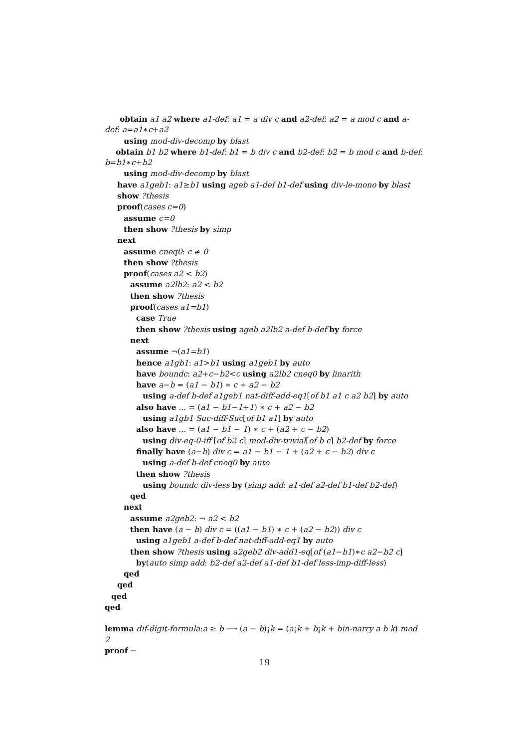obtain a1 a2 where a1-def: a1 = a div c and a2-def: a2 = a mod c and a-def: a=a1∗c+a2
using mod-div-decomp by blast
obtain b1 b2 where b1-def: b1 = b div c and b2-def: b2 = b mod c and b-def: b=b1∗c+b2
using mod-div-decomp by blast
have a1geb1: a1≥b1 using ageb a1-def b1-def using div-le-mono by blast
show ?thesis
proof(cases c=0)
assume c=0
then show ?thesis by simp
next
assume cneq0: c ≠ 0
then show ?thesis
proof(cases a2 < b2)
assume a2lb2: a2 < b2
then show ?thesis
proof(cases a1=b1)
case True
then show ?thesis using ageb a2lb2 a-def b-def by force
next
assume ¬(a1=b1)
hence a1gb1: a1>b1 using a1geb1 by auto
have boundc: a2+c−b2<c using a2lb2 cneq0 by linarith
have a−b = (a1 − b1) ∗ c + a2 − b2
using a-def b-def a1geb1 nat-diff-add-eq1[of b1 a1 c a2 b2] by auto
also have ... = (a1 − b1−1+1) ∗ c + a2 − b2
using a1gb1 Suc-diff-Suc[of b1 a1] by auto
also have ... = (a1 − b1 − 1) ∗ c + (a2 + c − b2)
using div-eq-0-iff [of b2 c] mod-div-trivial[of b c] b2-def by force
finally have (a−b) div c = a1 − b1 − 1 + (a2 + c − b2) div c
using a-def b-def cneq0 by auto
then show ?thesis
using boundc div-less by (simp add: a1-def a2-def b1-def b2-def)
qed
next
assume a2geb2: ¬ a2 < b2
then have (a − b) div c = ((a1 − b1) ∗ c + (a2 − b2)) div c
using a1geb1 a-def b-def nat-diff-add-eq1 by auto
then show ?thesis using a2geb2 div-add1-eq[of (a1−b1)∗c a2−b2 c]
by(auto simp add: b2-def a2-def a1-def b1-def less-imp-diff-less)
qed
qed
qed
qed
lemma dif-digit-formula:a ≥ b ⟶ (a − b)¡k = (a¡k + b¡k + bin-narry a b k) mod 2
proof −
19